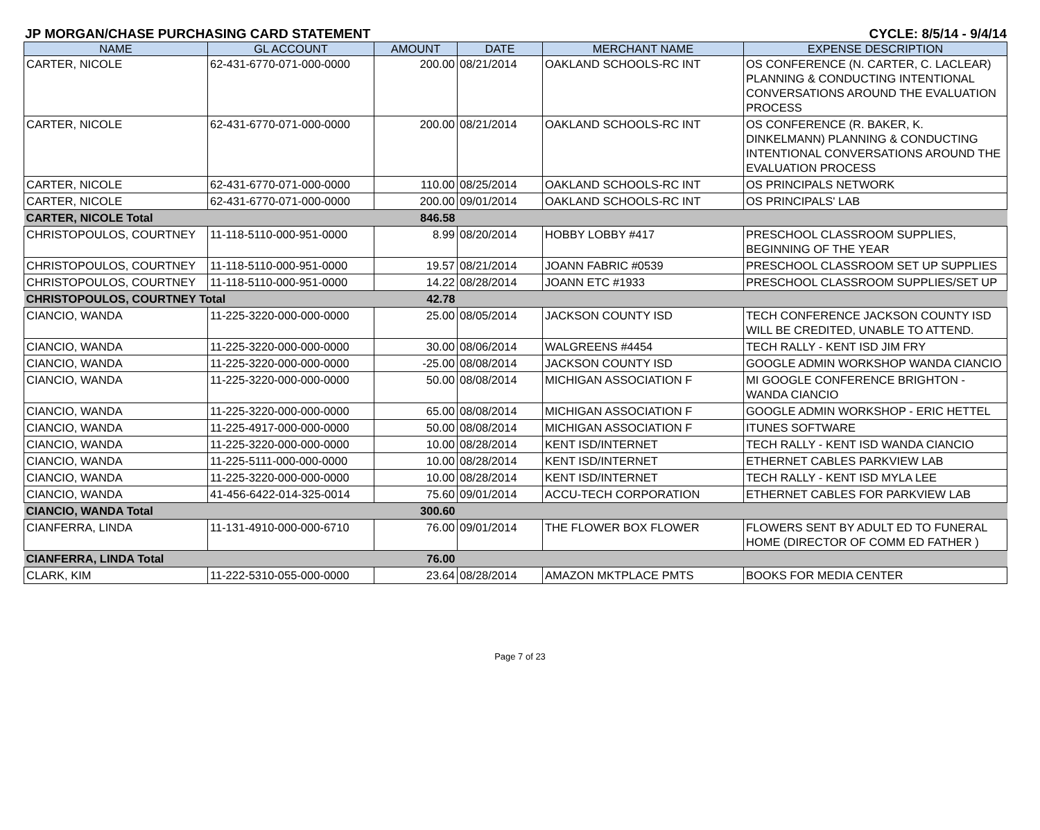JP MORGAN/CHASE PURCHASING CARD STATEMENT CYCLE: 8/5/14 - 9/4/14
| NAME | GL ACCOUNT | AMOUNT | DATE | MERCHANT NAME | EXPENSE DESCRIPTION |
| --- | --- | --- | --- | --- | --- |
| CARTER, NICOLE | 62-431-6770-071-000-0000 | 200.00 | 08/21/2014 | OAKLAND SCHOOLS-RC INT | OS CONFERENCE (N. CARTER, C. LACLEAR) PLANNING & CONDUCTING INTENTIONAL CONVERSATIONS AROUND THE EVALUATION PROCESS |
| CARTER, NICOLE | 62-431-6770-071-000-0000 | 200.00 | 08/21/2014 | OAKLAND SCHOOLS-RC INT | OS CONFERENCE (R. BAKER, K. DINKELMANN) PLANNING & CONDUCTING INTENTIONAL CONVERSATIONS AROUND THE EVALUATION PROCESS |
| CARTER, NICOLE | 62-431-6770-071-000-0000 | 110.00 | 08/25/2014 | OAKLAND SCHOOLS-RC INT | OS PRINCIPALS NETWORK |
| CARTER, NICOLE | 62-431-6770-071-000-0000 | 200.00 | 09/01/2014 | OAKLAND SCHOOLS-RC INT | OS PRINCIPALS' LAB |
| CARTER, NICOLE Total | | 846.58 | | | |
| CHRISTOPOULOS, COURTNEY | 11-118-5110-000-951-0000 | 8.99 | 08/20/2014 | HOBBY LOBBY #417 | PRESCHOOL CLASSROOM SUPPLIES, BEGINNING OF THE YEAR |
| CHRISTOPOULOS, COURTNEY | 11-118-5110-000-951-0000 | 19.57 | 08/21/2014 | JOANN FABRIC #0539 | PRESCHOOL CLASSROOM SET UP SUPPLIES |
| CHRISTOPOULOS, COURTNEY | 11-118-5110-000-951-0000 | 14.22 | 08/28/2014 | JOANN ETC #1933 | PRESCHOOL CLASSROOM SUPPLIES/SET UP |
| CHRISTOPOULOS, COURTNEY Total | | 42.78 | | | |
| CIANCIO, WANDA | 11-225-3220-000-000-0000 | 25.00 | 08/05/2014 | JACKSON COUNTY ISD | TECH CONFERENCE JACKSON COUNTY ISD WILL BE CREDITED, UNABLE TO ATTEND. |
| CIANCIO, WANDA | 11-225-3220-000-000-0000 | 30.00 | 08/06/2014 | WALGREENS #4454 | TECH RALLY - KENT ISD JIM FRY |
| CIANCIO, WANDA | 11-225-3220-000-000-0000 | -25.00 | 08/08/2014 | JACKSON COUNTY ISD | GOOGLE ADMIN WORKSHOP WANDA CIANCIO |
| CIANCIO, WANDA | 11-225-3220-000-000-0000 | 50.00 | 08/08/2014 | MICHIGAN ASSOCIATION F | MI GOOGLE CONFERENCE BRIGHTON - WANDA CIANCIO |
| CIANCIO, WANDA | 11-225-3220-000-000-0000 | 65.00 | 08/08/2014 | MICHIGAN ASSOCIATION F | GOOGLE ADMIN WORKSHOP - ERIC HETTEL |
| CIANCIO, WANDA | 11-225-4917-000-000-0000 | 50.00 | 08/08/2014 | MICHIGAN ASSOCIATION F | ITUNES SOFTWARE |
| CIANCIO, WANDA | 11-225-3220-000-000-0000 | 10.00 | 08/28/2014 | KENT ISD/INTERNET | TECH RALLY - KENT ISD WANDA CIANCIO |
| CIANCIO, WANDA | 11-225-5111-000-000-0000 | 10.00 | 08/28/2014 | KENT ISD/INTERNET | ETHERNET CABLES PARKVIEW LAB |
| CIANCIO, WANDA | 11-225-3220-000-000-0000 | 10.00 | 08/28/2014 | KENT ISD/INTERNET | TECH RALLY - KENT ISD MYLA LEE |
| CIANCIO, WANDA | 41-456-6422-014-325-0014 | 75.60 | 09/01/2014 | ACCU-TECH CORPORATION | ETHERNET CABLES FOR PARKVIEW LAB |
| CIANCIO, WANDA Total | | 300.60 | | | |
| CIANFERRA, LINDA | 11-131-4910-000-000-6710 | 76.00 | 09/01/2014 | THE FLOWER BOX FLOWER | FLOWERS SENT BY ADULT ED TO FUNERAL HOME (DIRECTOR OF COMM ED FATHER ) |
| CIANFERRA, LINDA Total | | 76.00 | | | |
| CLARK, KIM | 11-222-5310-055-000-0000 | 23.64 | 08/28/2014 | AMAZON MKTPLACE PMTS | BOOKS FOR MEDIA CENTER |
Page 7 of 23